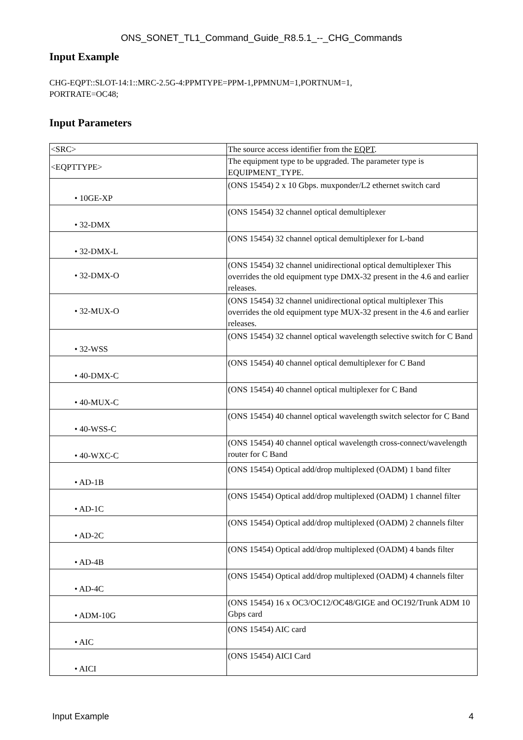ONS_SONET_TL1_Command_Guide_R8.5.1_--_CHG_Commands
Input Example
CHG-EQPT::SLOT-14:1::MRC-2.5G-4:PPMTYPE=PPM-1,PPMNUM=1,PORTNUM=1,
PORTRATE=OC48;
Input Parameters
| <SRC> | The source access identifier from the EQPT . |
| <EQPTTYPE> | The equipment type to be upgraded. The parameter type is EQUIPMENT_TYPE. |
| • 10GE-XP | (ONS 15454) 2 x 10 Gbps. muxponder/L2 ethernet switch card |
| • 32-DMX | (ONS 15454) 32 channel optical demultiplexer |
| • 32-DMX-L | (ONS 15454) 32 channel optical demultiplexer for L-band |
| • 32-DMX-O | (ONS 15454) 32 channel unidirectional optical demultiplexer This overrides the old equipment type DMX-32 present in the 4.6 and earlier releases. |
| • 32-MUX-O | (ONS 15454) 32 channel unidirectional optical multiplexer This overrides the old equipment type MUX-32 present in the 4.6 and earlier releases. |
| • 32-WSS | (ONS 15454) 32 channel optical wavelength selective switch for C Band |
| • 40-DMX-C | (ONS 15454) 40 channel optical demultiplexer for C Band |
| • 40-MUX-C | (ONS 15454) 40 channel optical multiplexer for C Band |
| • 40-WSS-C | (ONS 15454) 40 channel optical wavelength switch selector for C Band |
| • 40-WXC-C | (ONS 15454) 40 channel optical wavelength cross-connect/wavelength router for C Band |
| • AD-1B | (ONS 15454) Optical add/drop multiplexed (OADM) 1 band filter |
| • AD-1C | (ONS 15454) Optical add/drop multiplexed (OADM) 1 channel filter |
| • AD-2C | (ONS 15454) Optical add/drop multiplexed (OADM) 2 channels filter |
| • AD-4B | (ONS 15454) Optical add/drop multiplexed (OADM) 4 bands filter |
| • AD-4C | (ONS 15454) Optical add/drop multiplexed (OADM) 4 channels filter |
| • ADM-10G | (ONS 15454) 16 x OC3/OC12/OC48/GIGE and OC192/Trunk ADM 10 Gbps card |
| • AIC | (ONS 15454) AIC card |
| • AICI | (ONS 15454) AICI Card |
Input Example 4